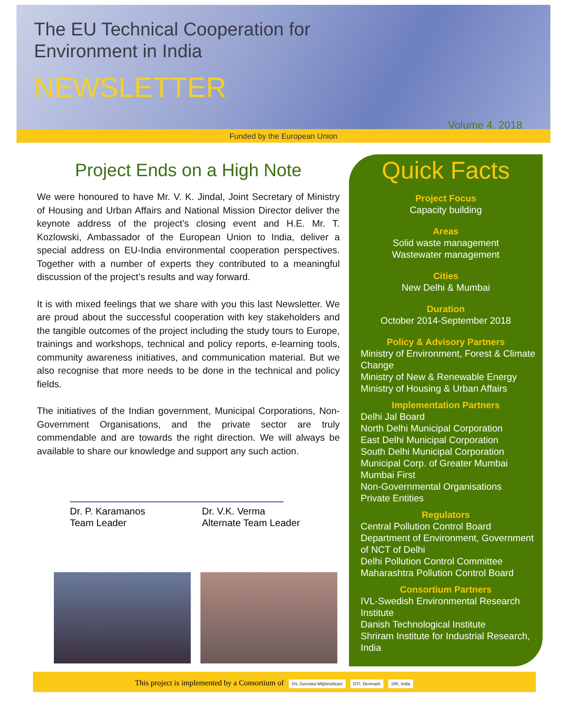The EU Technical Cooperation for
Environment in India
NEWSLETTER
Volume 4, 2018
Funded by the European Union
Project Ends on a High Note
We were honoured to have Mr. V. K. Jindal, Joint Secretary of Ministry of Housing and Urban Affairs and National Mission Director deliver the keynote address of the project’s closing event and H.E. Mr. T. Kozlowski, Ambassador of the European Union to India, deliver a special address on EU-India environmental cooperation perspectives. Together with a number of experts they contributed to a meaningful discussion of the project’s results and way forward.
It is with mixed feelings that we share with you this last Newsletter. We are proud about the successful cooperation with key stakeholders and the tangible outcomes of the project including the study tours to Europe, trainings and workshops, technical and policy reports, e-learning tools, community awareness initiatives, and communication material. But we also recognise that more needs to be done in the technical and policy fields.
The initiatives of the Indian government, Municipal Corporations, Non-Government Organisations, and the private sector are truly commendable and are towards the right direction. We will always be available to share our knowledge and support any such action.
Dr. P. Karamanos
Team Leader
Dr. V.K. Verma
Alternate Team Leader
Quick Facts
Project Focus
Capacity building
Areas
Solid waste management
Wastewater management
Cities
New Delhi & Mumbai
Duration
October 2014-September 2018
Policy & Advisory Partners
Ministry of Environment, Forest & Climate Change
Ministry of New & Renewable Energy
Ministry of Housing & Urban Affairs
Implementation Partners
Delhi Jal Board
North Delhi Municipal Corporation
East Delhi Municipal Corporation
South Delhi Municipal Corporation
Municipal Corp. of Greater Mumbai
Mumbai First
Non-Governmental Organisations
Private Entities
Regulators
Central Pollution Control Board
Department of Environment, Government of NCT of Delhi
Delhi Pollution Control Committee
Maharashtra Pollution Control Board
Consortium Partners
IVL-Swedish Environmental Research Institute
Danish Technological Institute
Shriram Institute for Industrial Research, India
This project is implemented by a Consortium of IVL Svenska Miljöinstitutet DTI, Denmark SRI, India